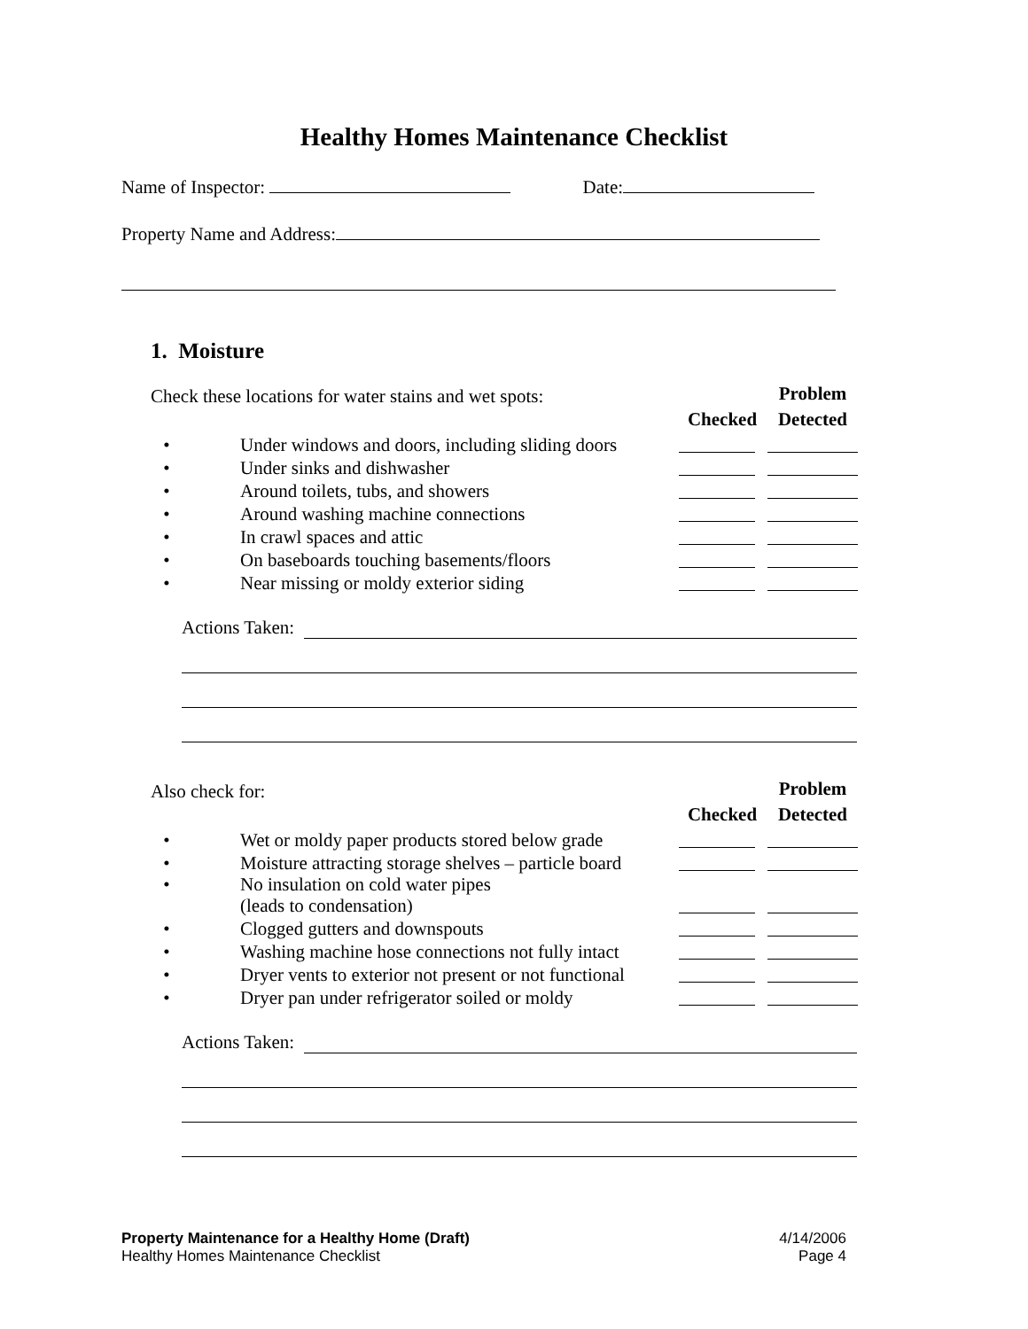Healthy Homes Maintenance Checklist
Name of Inspector: Date:
Property Name and Address:
1. Moisture
| Check these locations for water stains and wet spots: | | Checked | Problem |
| | | | Detected |
| • | Under windows and doors, including sliding doors | | |
| • | Under sinks and dishwasher | | |
| • | Around toilets, tubs, and showers | | |
| • | Around washing machine connections | | |
| • | In crawl spaces and attic | | |
| • | On baseboards touching basements/floors | | |
| • | Near missing or moldy exterior siding | | |
Actions Taken:
| Also check for: | | Checked | Problem |
| | | | Detected |
| • | Wet or moldy paper products stored below grade | | |
| • | Moisture attracting storage shelves – particle board | | |
| • | No insulation on cold water pipes (leads to condensation) | | |
| • | Clogged gutters and downspouts | | |
| • | Washing machine hose connections not fully intact | | |
| • | Dryer vents to exterior not present or not functional | | |
| • | Dryer pan under refrigerator soiled or moldy | | |
Actions Taken:
Property Maintenance for a Healthy Home (Draft)
Healthy Homes Maintenance Checklist
4/14/2006
Page 4